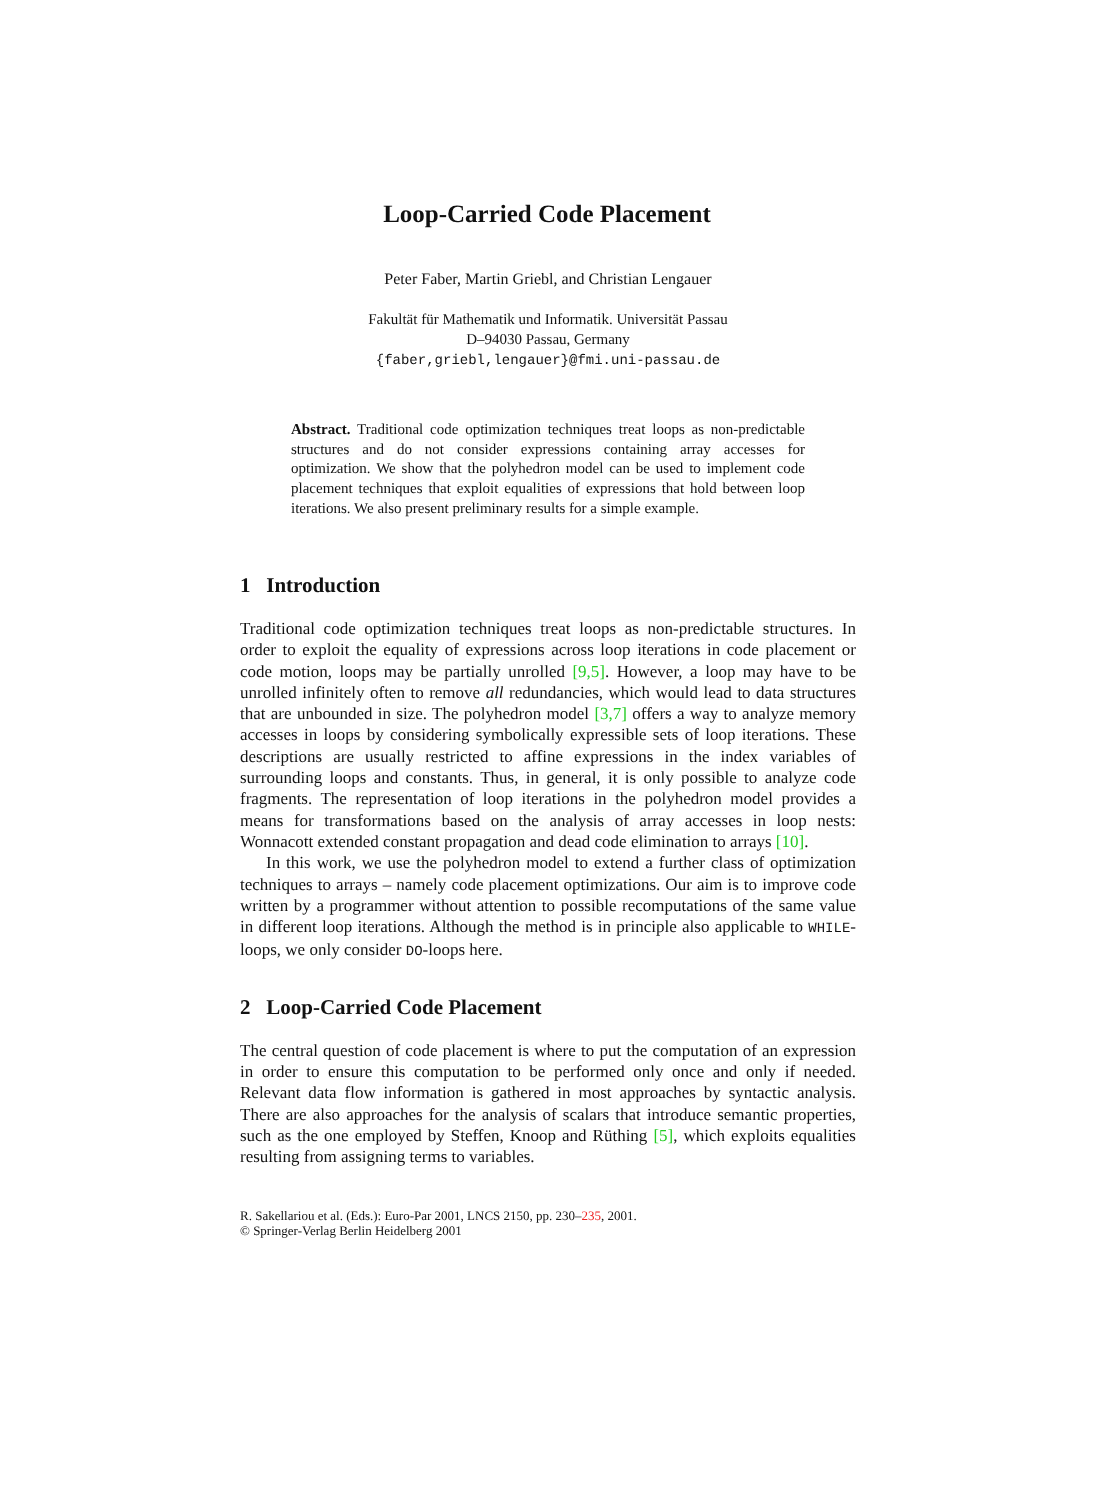Loop-Carried Code Placement
Peter Faber, Martin Griebl, and Christian Lengauer
Fakultät für Mathematik und Informatik. Universität Passau
D–94030 Passau, Germany
{faber,griebl,lengauer}@fmi.uni-passau.de
Abstract. Traditional code optimization techniques treat loops as non-predictable structures and do not consider expressions containing array accesses for optimization. We show that the polyhedron model can be used to implement code placement techniques that exploit equalities of expressions that hold between loop iterations. We also present preliminary results for a simple example.
1 Introduction
Traditional code optimization techniques treat loops as non-predictable structures. In order to exploit the equality of expressions across loop iterations in code placement or code motion, loops may be partially unrolled [9,5]. However, a loop may have to be unrolled infinitely often to remove all redundancies, which would lead to data structures that are unbounded in size. The polyhedron model [3,7] offers a way to analyze memory accesses in loops by considering symbolically expressible sets of loop iterations. These descriptions are usually restricted to affine expressions in the index variables of surrounding loops and constants. Thus, in general, it is only possible to analyze code fragments. The representation of loop iterations in the polyhedron model provides a means for transformations based on the analysis of array accesses in loop nests: Wonnacott extended constant propagation and dead code elimination to arrays [10].
In this work, we use the polyhedron model to extend a further class of optimization techniques to arrays – namely code placement optimizations. Our aim is to improve code written by a programmer without attention to possible recomputations of the same value in different loop iterations. Although the method is in principle also applicable to WHILE-loops, we only consider DO-loops here.
2 Loop-Carried Code Placement
The central question of code placement is where to put the computation of an expression in order to ensure this computation to be performed only once and only if needed. Relevant data flow information is gathered in most approaches by syntactic analysis. There are also approaches for the analysis of scalars that introduce semantic properties, such as the one employed by Steffen, Knoop and Rüthing [5], which exploits equalities resulting from assigning terms to variables.
R. Sakellariou et al. (Eds.): Euro-Par 2001, LNCS 2150, pp. 230–235, 2001.
© Springer-Verlag Berlin Heidelberg 2001